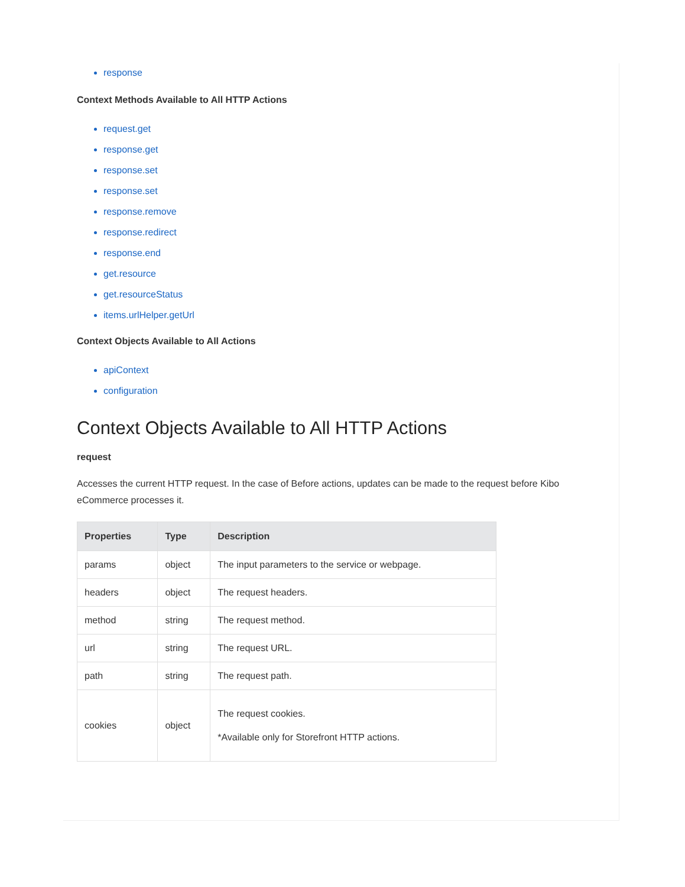response
Context Methods Available to All HTTP Actions
request.get
response.get
response.set
response.set
response.remove
response.redirect
response.end
get.resource
get.resourceStatus
items.urlHelper.getUrl
Context Objects Available to All Actions
apiContext
configuration
Context Objects Available to All HTTP Actions
request
Accesses the current HTTP request. In the case of Before actions, updates can be made to the request before Kibo eCommerce processes it.
| Properties | Type | Description |
| --- | --- | --- |
| params | object | The input parameters to the service or webpage. |
| headers | object | The request headers. |
| method | string | The request method. |
| url | string | The request URL. |
| path | string | The request path. |
| cookies | object | The request cookies. *Available only for Storefront HTTP actions. |